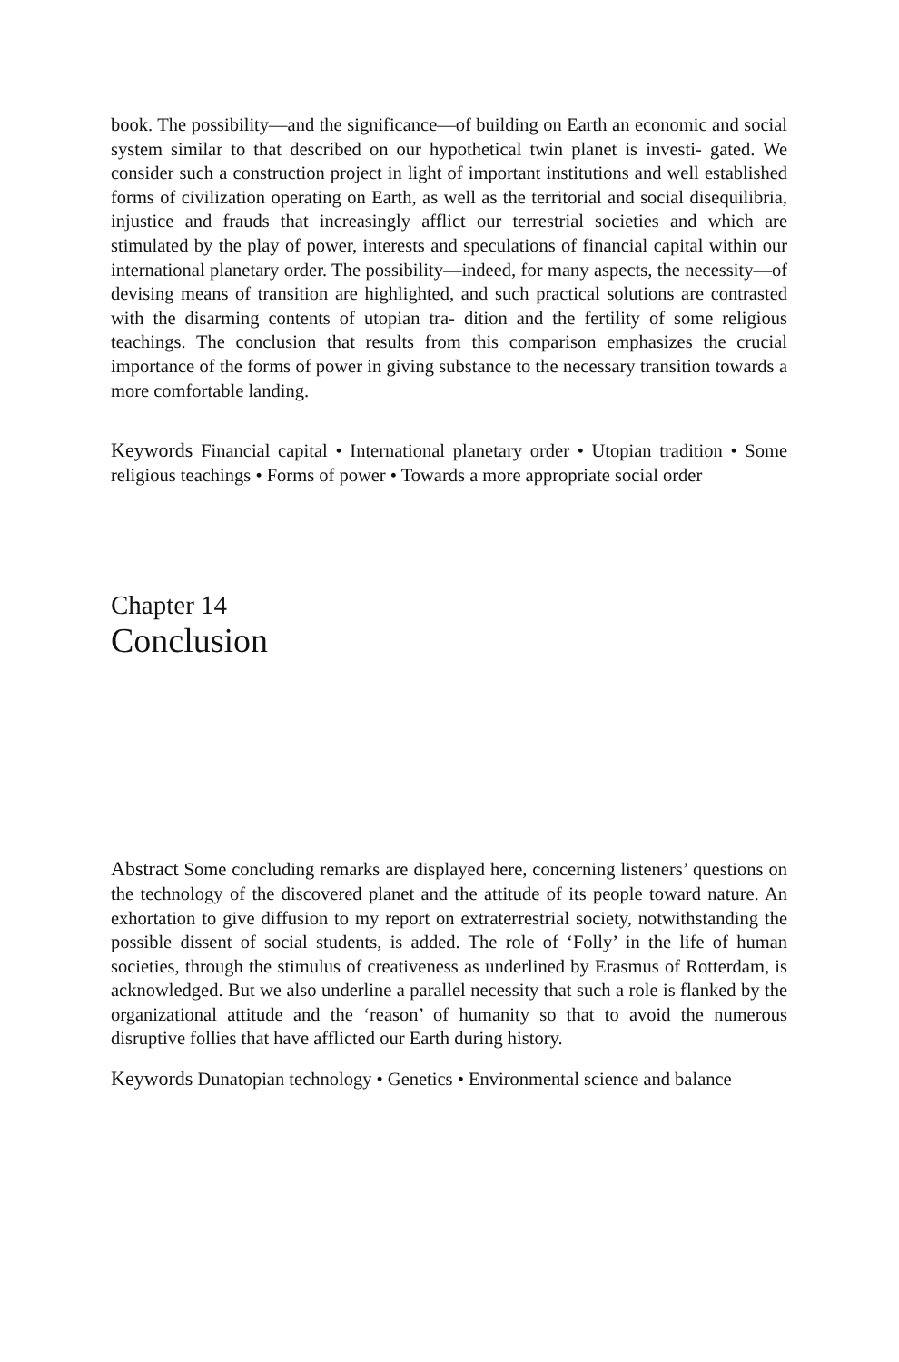book. The possibility—and the significance—of building on Earth an economic and social system similar to that described on our hypothetical twin planet is investi- gated. We consider such a construction project in light of important institutions and well established forms of civilization operating on Earth, as well as the territorial and social disequilibria, injustice and frauds that increasingly afflict our terrestrial societies and which are stimulated by the play of power, interests and speculations of financial capital within our international planetary order. The possibility—indeed, for many aspects, the necessity—of devising means of transition are highlighted, and such practical solutions are contrasted with the disarming contents of utopian tra- dition and the fertility of some religious teachings. The conclusion that results from this comparison emphasizes the crucial importance of the forms of power in giving substance to the necessary transition towards a more comfortable landing.
Keywords Financial capital • International planetary order • Utopian tradition • Some religious teachings • Forms of power • Towards a more appropriate social order
Chapter 14
Conclusion
Abstract Some concluding remarks are displayed here, concerning listeners’ questions on the technology of the discovered planet and the attitude of its people toward nature. An exhortation to give diffusion to my report on extraterrestrial society, notwithstanding the possible dissent of social students, is added. The role of ‘Folly’ in the life of human societies, through the stimulus of creativeness as underlined by Erasmus of Rotterdam, is acknowledged. But we also underline a parallel necessity that such a role is flanked by the organizational attitude and the ‘reason’ of humanity so that to avoid the numerous disruptive follies that have afflicted our Earth during history.
Keywords Dunatopian technology • Genetics • Environmental science and balance